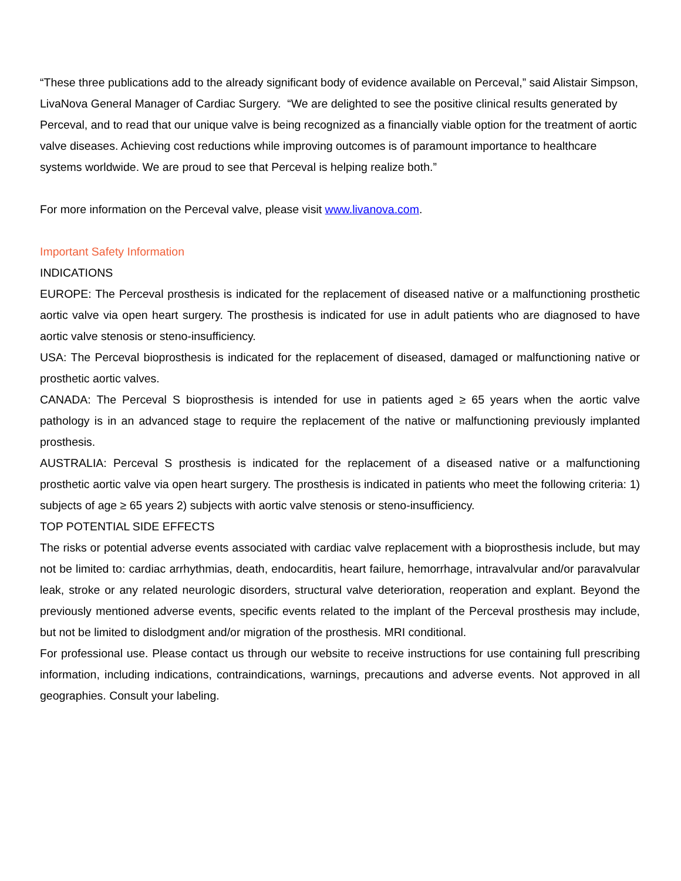“These three publications add to the already significant body of evidence available on Perceval,” said Alistair Simpson, LivaNova General Manager of Cardiac Surgery. “We are delighted to see the positive clinical results generated by Perceval, and to read that our unique valve is being recognized as a financially viable option for the treatment of aortic valve diseases. Achieving cost reductions while improving outcomes is of paramount importance to healthcare systems worldwide. We are proud to see that Perceval is helping realize both.”
For more information on the Perceval valve, please visit www.livanova.com.
Important Safety Information
INDICATIONS
EUROPE: The Perceval prosthesis is indicated for the replacement of diseased native or a malfunctioning prosthetic aortic valve via open heart surgery. The prosthesis is indicated for use in adult patients who are diagnosed to have aortic valve stenosis or steno-insufficiency.
USA: The Perceval bioprosthesis is indicated for the replacement of diseased, damaged or malfunctioning native or prosthetic aortic valves.
CANADA: The Perceval S bioprosthesis is intended for use in patients aged ≥ 65 years when the aortic valve pathology is in an advanced stage to require the replacement of the native or malfunctioning previously implanted prosthesis.
AUSTRALIA: Perceval S prosthesis is indicated for the replacement of a diseased native or a malfunctioning prosthetic aortic valve via open heart surgery. The prosthesis is indicated in patients who meet the following criteria: 1) subjects of age ≥ 65 years 2) subjects with aortic valve stenosis or steno-insufficiency.
TOP POTENTIAL SIDE EFFECTS
The risks or potential adverse events associated with cardiac valve replacement with a bioprosthesis include, but may not be limited to: cardiac arrhythmias, death, endocarditis, heart failure, hemorrhage, intravalvular and/or paravalvular leak, stroke or any related neurologic disorders, structural valve deterioration, reoperation and explant. Beyond the previously mentioned adverse events, specific events related to the implant of the Perceval prosthesis may include, but not be limited to dislodgment and/or migration of the prosthesis. MRI conditional.
For professional use. Please contact us through our website to receive instructions for use containing full prescribing information, including indications, contraindications, warnings, precautions and adverse events. Not approved in all geographies. Consult your labeling.